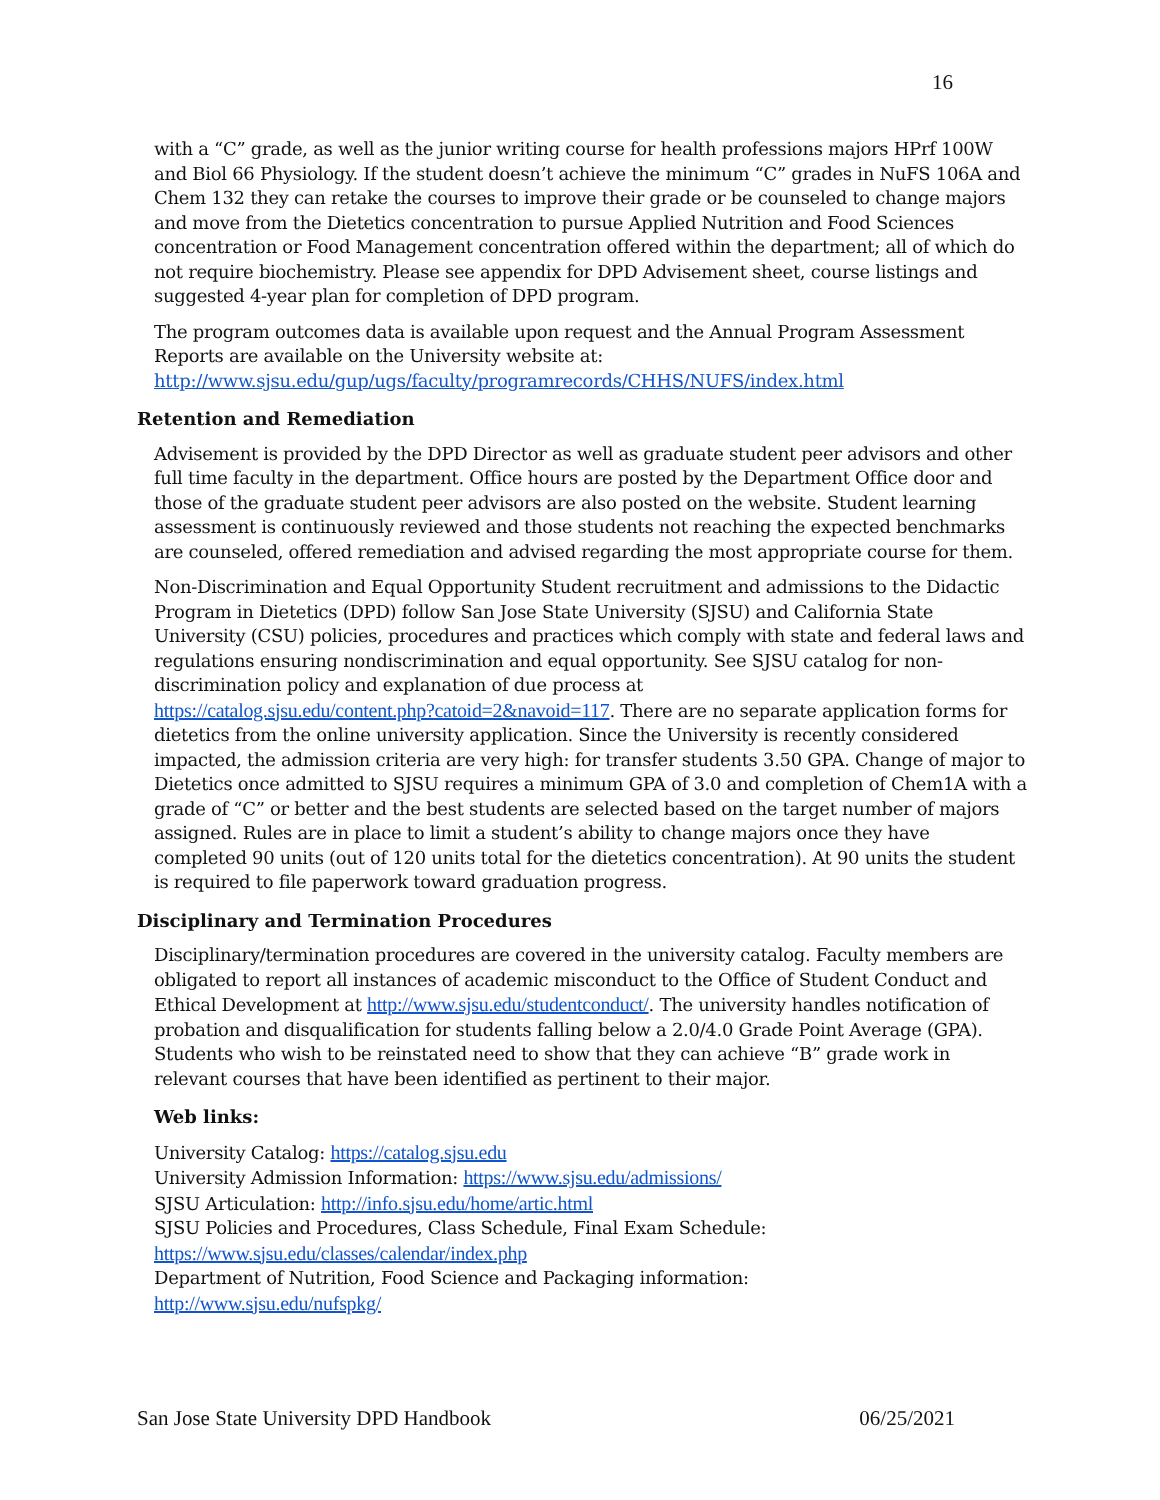16
with a “C” grade, as well as the junior writing course for health professions majors HPrf 100W and Biol 66 Physiology. If the student doesn’t achieve the minimum “C” grades in NuFS 106A and Chem 132 they can retake the courses to improve their grade or be counseled to change majors and move from the Dietetics concentration to pursue Applied Nutrition and Food Sciences concentration or Food Management concentration offered within the department; all of which do not require biochemistry. Please see appendix for DPD Advisement sheet, course listings and suggested 4-year plan for completion of DPD program.
The program outcomes data is available upon request and the Annual Program Assessment Reports are available on the University website at:
http://www.sjsu.edu/gup/ugs/faculty/programrecords/CHHS/NUFS/index.html
Retention and Remediation
Advisement is provided by the DPD Director as well as graduate student peer advisors and other full time faculty in the department. Office hours are posted by the Department Office door and those of the graduate student peer advisors are also posted on the website. Student learning assessment is continuously reviewed and those students not reaching the expected benchmarks are counseled, offered remediation and advised regarding the most appropriate course for them.
Non-Discrimination and Equal Opportunity Student recruitment and admissions to the Didactic Program in Dietetics (DPD) follow San Jose State University (SJSU) and California State University (CSU) policies, procedures and practices which comply with state and federal laws and regulations ensuring nondiscrimination and equal opportunity. See SJSU catalog for non-discrimination policy and explanation of due process at
https://catalog.sjsu.edu/content.php?catoid=2&navoid=117. There are no separate application forms for dietetics from the online university application. Since the University is recently considered impacted, the admission criteria are very high: for transfer students 3.50 GPA. Change of major to Dietetics once admitted to SJSU requires a minimum GPA of 3.0 and completion of Chem1A with a grade of “C” or better and the best students are selected based on the target number of majors assigned. Rules are in place to limit a student’s ability to change majors once they have completed 90 units (out of 120 units total for the dietetics concentration). At 90 units the student is required to file paperwork toward graduation progress.
Disciplinary and Termination Procedures
Disciplinary/termination procedures are covered in the university catalog. Faculty members are obligated to report all instances of academic misconduct to the Office of Student Conduct and Ethical Development at http://www.sjsu.edu/studentconduct/. The university handles notification of probation and disqualification for students falling below a 2.0/4.0 Grade Point Average (GPA). Students who wish to be reinstated need to show that they can achieve “B” grade work in relevant courses that have been identified as pertinent to their major.
Web links:
University Catalog: https://catalog.sjsu.edu
University Admission Information: https://www.sjsu.edu/admissions/
SJSU Articulation: http://info.sjsu.edu/home/artic.html
SJSU Policies and Procedures, Class Schedule, Final Exam Schedule:
https://www.sjsu.edu/classes/calendar/index.php
Department of Nutrition, Food Science and Packaging information:
http://www.sjsu.edu/nufspkg/
San Jose State University DPD Handbook 06/25/2021